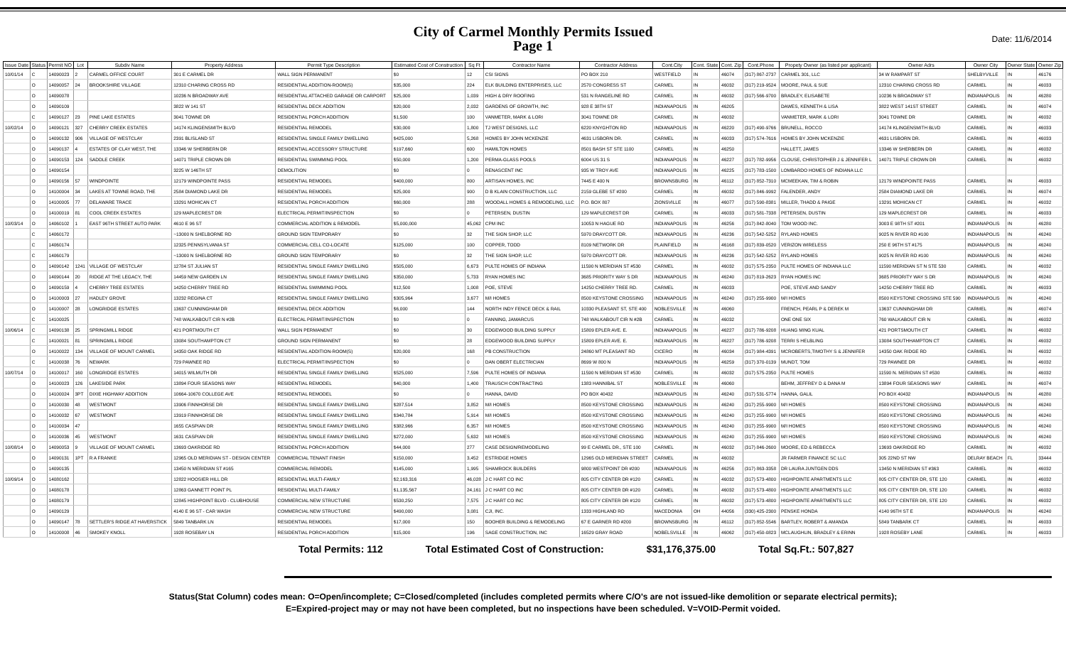Date: 11/6/2014
City of Carmel Monthly Permits Issued
Page 1
| Issue Date | Status | Permit NO | Lot | Subdiv Name | Property Address | Permit Type Description | Estimated Cost of Construction | Sq Ft | Contractor Name | Contractor Address | Cont.City | Cont. State | Cont. Zip | Cont.Phone | Propety Owner (as listed per applicant) | Owner Adrs | Owner City | Owner State | Owner Zip |
| --- | --- | --- | --- | --- | --- | --- | --- | --- | --- | --- | --- | --- | --- | --- | --- | --- | --- | --- | --- |
| 10/01/14 | C | 14090023 | 2 | CARMEL OFFICE COURT | 301 E CARMEL DR | WALL SIGN PERMANENT | $0 | 12 | CSI SIGNS | PO BOX 210 | WESTFIELD | IN | 46074 | (317) 867-2737 | CARMEL 301, LLC | 34 W RAMPART ST | SHELBYVILLE | IN | 46176 |
| | O | 14090057 | 24 | BROOKSHIRE VILLAGE | 12310 CHARING CROSS RD | RESIDENTIAL ADDITION-ROOM(S) | $35,000 | 224 | ELK BUILDING ENTERPRISES, LLC | 2570 CONGRESS ST | CARMEL | IN | 46032 | (317) 219-9524 | MOORE, PAUL & SUE | 12310 CHARING CROSS RD | CARMEL | IN | 46033 |
| | O | 14090078 | | | 10236 N BROADWAY AVE | RESIDENTIAL ATTACHED GARAGE OR CARPORT | $25,000 | 1,039 | HIGH & DRY ROOFING | 531 N RANGELINE RD | CARMEL | IN | 46032 | (317) 566-9700 | BRADLEY, ELISABETE | 10236 N BROADWAY ST | INDIANAPOLIS | IN | 46280 |
| | O | 14090109 | | | 3822 W 141 ST | RESIDENTIAL DECK ADDITION | $20,000 | 2,032 | GARDENS OF GROWTH, INC | 928 E 38TH ST | INDIANAPOLIS | IN | 46205 | | DAWES, KENNETH & LISA | 3822 WEST 141ST STREET | CARMEL | IN | 46074 |
| | C | 14090127 | 23 | PINE LAKE ESTATES | 3041 TOWNE DR | RESIDENTIAL PORCH ADDITION | $1,500 | 100 | VANMETER, MARK & LORI | 3041 TOWNE DR | CARMEL | IN | 46032 | | VANMETER, MARK & LORI | 3041 TOWNE DR | CARMEL | IN | 46032 |
| 10/02/14 | O | 14090121 | 327 | CHERRY CREEK ESTATES | 14174 KLINGENSMITH BLVD | RESIDENTIAL REMODEL | $30,000 | 1,800 | TJ WEST DESIGNS, LLC | 6220 KNYGHTON RD | INDIANAPOLIS | IN | 46220 | (317) 490-9766 | BRUNELL, ROCCO | 14174 KLINGENSMITH BLVD | CARMEL | IN | 46033 |
| | O | 14090132 | 906 | VILLAGE OF WESTCLAY | 2391 BLISLAND ST | RESIDENTIAL SINGLE FAMILY DWELLING | $425,000 | 5,268 | HOMES BY JOHN MCKENZIE | 4631 LISBORN DR. | CARMEL | IN | 46033 | (317) 574-7616 | HOMES BY JOHN MCKENZIE | 4631 LISBORN DR. | CARMEL | IN | 46033 |
| | O | 14090137 | 4 | ESTATES OF CLAY WEST, THE | 13346 W SHERBERN DR | RESIDENTIAL ACCESSORY STRUCTURE | $197,660 | 600 | HAMILTON HOMES | 8501 BASH ST STE 1100 | CARMEL | IN | 46250 | | HALLETT, JAMES | 13346 W SHERBERN DR | CARMEL | IN | 46032 |
| | O | 14090153 | 124 | SADDLE CREEK | 14071 TRIPLE CROWN DR | RESIDENTIAL SWIMMING POOL | $50,000 | 1,200 | PERMA-GLASS POOLS | 6004 US 31 S | INDIANAPOLIS | IN | 46227 | (317) 782-9956 | CLOUSE, CHRISTOPHER J & JENNIFER L | 14071 TRIPLE CROWN DR | CARMEL | IN | 46032 |
| | O | 14090154 | | | 3225 W 146TH ST | DEMOLITION | $0 | 0 | RENASCENT INC | 935 W TROY AVE | INDIANAPOLIS | IN | 46225 | (317) 783-1500 | LOMBARDO HOMES OF INDIANA LLC | | | | |
| | O | 14090156 | 57 | WINDPOINTE | 12179 WINDPOINTE PASS | RESIDENTIAL REMODEL | $400,000 | 800 | ARTISAN HOMES, INC | 7445 E 400 N | BROWNSBURG | IN | 46112 | (317) 852-7310 | MCMEEKAN, TIM & ROBIN | 12179 WINDPOINTE PASS | CARMEL | IN | 46033 |
| | O | 14100004 | 34 | LAKES AT TOWNE ROAD, THE | 2584 DIAMOND LAKE DR | RESIDENTIAL REMODEL | $25,000 | 900 | D B KLAIN CONSTRUCTION, LLC | 2159 GLEBE ST #200 | CARMEL | IN | 46032 | (317) 846-9992 | FALENDER, ANDY | 2584 DIAMOND LAKE DR | CARMEL | IN | 46074 |
| | O | 14100005 | 77 | DELAWARE TRACE | 13291 MOHICAN CT | RESIDENTIAL PORCH ADDITION | $60,000 | 288 | WOODALL HOMES & REMODELING, LLC | P.O. BOX 807 | ZIONSVILLE | IN | 46077 | (317) 590-8381 | MILLER, THADD & PAIGE | 13291 MOHICAN CT | CARMEL | IN | 46032 |
| | O | 14100019 | 81 | COOL CREEK ESTATES | 129 MAPLECREST DR | ELECTRICAL PERMIT/INSPECTION | $0 | 0 | PETERSEN, DUSTIN | 129 MAPLECREST DR | CARMEL | IN | 46033 | (317) 581-7338 | PETERSEN, DUSTIN | 129 MAPLECREST DR | CARMEL | IN | 46033 |
| 10/03/14 | O | 14060102 | 1 | EAST 96TH STREET AUTO PARK | 4610 E 96 ST | COMMERCIAL ADDITION & REMODEL | $5,000,000 | 45,062 | CPM INC | 10053 N HAGUE RD | INDIANAPOLIS | IN | 46256 | (317) 842-8040 | TOM WOOD INC. | 3003 E 98TH ST #201 | INDIANAPOLIS | IN | 46280 |
| | C | 14060172 | | | ~13000 N SHELBORNE RD | GROUND SIGN TEMPORARY | $0 | 32 | THE SIGN SHOP, LLC | 5970 DRAYCOTT DR. | INDIANAPOLIS | IN | 46236 | (317) 542-5252 | RYLAND HOMES | 9025 N RIVER RD #100 | INDIANAPOLIS | IN | 46240 |
| | C | 14060174 | | | 12325 PENNSYLVANIA ST | COMMERCIAL CELL CO-LOCATE | $125,000 | 100 | COPPER, TODD | 8109 NETWORK DR | PLAINFIELD | IN | 46168 | (317) 839-0520 | VERIZON WIRELESS | 250 E 96TH ST #175 | INDIANAPOLIS | IN | 46240 |
| | C | 14060179 | | | ~13000 N SHELBORNE RD | GROUND SIGN TEMPORARY | $0 | 32 | THE SIGN SHOP, LLC | 5970 DRAYCOTT DR. | INDIANAPOLIS | IN | 46236 | (317) 542-5252 | RYLAND HOMES | 9025 N RIVER RD #100 | INDIANAPOLIS | IN | 46240 |
| | O | 14090142 | 1241 | VILLAGE OF WESTCLAY | 12784 ST JULIAN ST | RESIDENTIAL SINGLE FAMILY DWELLING | $505,000 | 6,673 | PULTE HOMES OF INDIANA | 11590 N MERIDIAN ST #530 | CARMEL | IN | 46032 | (317) 575-2350 | PULTE HOMES OF INDIANA LLC | 11590 MERIDIAN ST N STE 530 | CARMEL | IN | 46032 |
| | O | 14090144 | 20 | RIDGE AT THE LEGACY, THE | 14459 NEW GARDEN LN | RESIDENTIAL SINGLE FAMILY DWELLING | $350,000 | 5,733 | RYAN HOMES INC | 3685 PRIORITY WAY S DR | INDIANAPOLIS | IN | 46240 | (317) 819-2623 | RYAN HOMES INC | 3685 PRIORITY WAY S DR | INDIANAPOLIS | IN | 46240 |
| | O | 14090159 | 4 | CHERRY TREE ESTATES | 14250 CHERRY TREE RD | RESIDENTIAL SWIMMING POOL | $12,500 | 1,008 | POE, STEVE | 14250 CHERRY TREE RD. | CARMEL | IN | 46033 | | POE, STEVE AND SANDY | 14250 CHERRY TREE RD | CARMEL | IN | 46033 |
| | O | 14100003 | 27 | HADLEY GROVE | 13232 REGINA CT | RESIDENTIAL SINGLE FAMILY DWELLING | $305,964 | 3,677 | M/I HOMES | 8500 KEYSTONE CROSSING | INDIANAPOLIS | IN | 46240 | (317) 255-9900 | M/I HOMES | 8500 KEYSTONE CROSSING STE 590 | INDIANAPOLIS | IN | 46240 |
| | O | 14100007 | 28 | LONGRIDGE ESTATES | 13637 CUNNINGHAM DR | RESIDENTIAL DECK ADDITION | $6,000 | 144 | NORTH INDY FENCE DECK & RAIL | 10330 PLEASANT ST, STE 400 | NOBLESVILLE | IN | 46060 | | FRENCH, PEARL P & DEREK M | 13637 CUNNINGHAM DR | CARMEL | IN | 46074 |
| | C | 14100025 | | | 748 WALKABOUT CIR N #2B | ELECTRICAL PERMIT/INSPECTION | $0 | 0 | FANNING, JAMARCUS | 748 WALKABOUT CIR N #2B | CARMEL | IN | 46032 | | ONE ONE SIX | 760 WALKABOUT CIR N | CARMEL | IN | 46032 |
| 10/06/14 | C | 14090138 | 25 | SPRINGMILL RIDGE | 421 PORTMOUTH CT | WALL SIGN PERMANENT | $0 | 30 | EDGEWOOD BUILDING SUPPLY | 15809 EPLER AVE. E. | INDIANAPOLIS | IN | 46227 | (317) 786-9208 | HUANG MING KUAL | 421 PORTSMOUTH CT | CARMEL | IN | 46032 |
| | C | 14100021 | 81 | SPRINGMILL RIDGE | 13084 SOUTHAMPTON CT | GROUND SIGN PERMANENT | $0 | 28 | EDGEWOOD BUILDING SUPPLY | 15809 EPLER AVE. E. | INDIANAPOLIS | IN | 46227 | (317) 786-9208 | TERRI S HELBLING | 13084 SOUTHHAMPTON CT | CARMEL | IN | 46032 |
| | O | 14100022 | 134 | VILLAGE OF MOUNT CARMEL | 14350 OAK RIDGE RD | RESIDENTIAL ADDITION-ROOM(S) | $20,000 | 168 | PB CONSTRUCTION | 24860 MT PLEASANT RD | CICERO | IN | 46034 | (317) 984-4391 | MCROBERTS,TIMOTHY S & JENNIFER | 14350 OAK RIDGE RD | CARMEL | IN | 46032 |
| | C | 14100038 | 76 | NEWARK | 729 PAWNEE RD | ELECTRICAL PERMIT/INSPECTION | $0 | 0 | DAN OBERT ELECTRICIAN | 8699 W 800 N | INDIANAPOLIS | IN | 46259 | (317) 370-0139 | MUNDT, TOM | 729 PAWNEE DR | CARMEL | IN | 46032 |
| 10/07/14 | O | 14100017 | 160 | LONGRIDGE ESTATES | 14015 WILMUTH DR | RESIDENTIAL SINGLE FAMILY DWELLING | $525,000 | 7,596 | PULTE HOMES OF INDIANA | 11590 N MERIDIAN ST #530 | CARMEL | IN | 46032 | (317) 575-2350 | PULTE HOMES | 11590 N. MERIDIAN ST #530 | CARMEL | IN | 46032 |
| | O | 14100023 | 126 | LAKESIDE PARK | 13894 FOUR SEASONS WAY | RESIDENTIAL REMODEL | $40,000 | 1,400 | TRAUSCH CONTRACTING | 1383 HANNIBAL ST | NOBLESVILLE | IN | 46060 | | BEHM, JEFFREY D & DANA M | 13894 FOUR SEASONS WAY | CARMEL | IN | 46074 |
| | O | 14100024 | 3PT | DIXIE HIGHWAY ADDITION | 10664-10670 COLLEGE AVE | RESIDENTIAL REMODEL | $0 | 0 | HANNA, DAVID | PO BOX 40432 | INDIANAPOLIS | IN | 46240 | (317) 531-5774 | HANNA, GALIL | PO BOX 40432 | INDIANAPOLIS | IN | 46280 |
| | O | 14100030 | 48 | WESTMONT | 13906 FINNHORSE DR | RESIDENTIAL SINGLE FAMILY DWELLING | $287,514 | 3,852 | M/I HOMES | 8500 KEYSTONE CROSSING | INDIANAPOLIS | IN | 46240 | (317) 255-9900 | M/I HOMES | 8500 KEYSTONE CROSSING | INDIANAPOLIS | IN | 46240 |
| | O | 14100032 | 67 | WESTMONT | 13919 FINNHORSE DR | RESIDENTIAL SINGLE FAMILY DWELLING | $340,784 | 5,914 | M/I HOMES | 8500 KEYSTONE CROSSING | INDIANAPOLIS | IN | 46240 | (317) 255-9900 | M/I HOMES | 8500 KEYSTONE CROSSING | INDIANAPOLIS | IN | 46240 |
| | O | 14100034 | 47 | | 1655 CASPIAN DR | RESIDENTIAL SINGLE FAMILY DWELLING | $382,966 | 6,357 | M/I HOMES | 8500 KEYSTONE CROSSING | INDIANAPOLIS | IN | 46240 | (317) 255-9900 | M/I HOMES | 8500 KEYSTONE CROSSING | INDIANAPOLIS | IN | 46240 |
| | O | 14100036 | 45 | WESTMONT | 1631 CASPIAN DR | RESIDENTIAL SINGLE FAMILY DWELLING | $272,000 | 5,632 | M/I HOMES | 8500 KEYSTONE CROSSING | INDIANAPOLIS | IN | 46240 | (317) 255-9900 | M/I HOMES | 8500 KEYSTONE CROSSING | INDIANAPOLIS | IN | 46240 |
| 10/08/14 | O | 14090053 | 9 | VILLAGE OF MOUNT CARMEL | 13693 OAKRIDGE RD | RESIDENTIAL PORCH ADDITION | $44,000 | 277 | CASE DESIGN/REMODELING | 99 E CARMEL DR., STE 100 | CARMEL | IN | 46032 | (317) 846-2600 | MOORE, ED & REBECCA | 13693 OAKRIDGE RD | CARMEL | IN | 46032 |
| | O | 14090131 | 1PT | R A FRANKE | 12965 OLD MERIDIAN ST - DESIGN CENTER | COMMERCIAL TENANT FINISH | $150,000 | 3,452 | ESTRIDGE HOMES | 12965 OLD MERIDIAN STREET | CARMEL | IN | 46032 | | JR FARMER FINANCE SC LLC | 305 22ND ST NW | DELRAY BEACH | FL | 33444 |
| | O | 14090135 | | | 13450 N MERIDIAN ST #165 | COMMERCIAL REMODEL | $145,000 | 1,995 | SHAMROCK BUILDERS | 9800 WESTPOINT DR #200 | INDIANAPOLIS | IN | 46256 | (317) 863-3358 | DR LAURA JUNTGEN DDS | 13450 N MERIDIAN ST #363 | CARMEL | IN | 46032 |
| 10/09/14 | O | 14080162 | | | 12822 HOOSIER HILL DR | RESIDENTIAL MULTI-FAMILY | $2,163,316 | 46,028 | J C HART CO INC | 805 CITY CENTER DR #120 | CARMEL | IN | 46032 | (317) 573-4800 | HIGHPOINTE APARTMENTS LLC | 805 CITY CENTER DR, STE 120 | CARMEL | IN | 46032 |
| | O | 14080178 | | | 12863 GANNETT POINT PL | RESIDENTIAL MULTI-FAMILY | $1,135,567 | 24,161 | J C HART CO INC | 805 CITY CENTER DR #120 | CARMEL | IN | 46032 | (317) 573-4800 | HIGHPOINTE APARTMENTS LLC | 805 CITY CENTER DR, STE 120 | CARMEL | IN | 46032 |
| | O | 14080179 | | | 12845 HIGHPOINT BLVD - CLUBHOUSE | COMMERCIAL NEW STRUCTURE | $530,250 | 7,575 | J C HART CO INC | 805 CITY CENTER DR #120 | CARMEL | IN | 46032 | (317) 573-4800 | HIGHPOINTE APARTMENTS LLC | 805 CITY CENTER DR, STE 120 | CARMEL | IN | 46032 |
| | O | 14090129 | | | 4140 E 96 ST - CAR WASH | COMMERCIAL NEW STRUCTURE | $490,000 | 3,081 | CJI, INC. | 1333 HIGHLAND RD | MACEDONIA | OH | 44056 | (330) 425-2300 | PENSKE HONDA | 4140 96TH ST E | INDIANAPOLIS | IN | 46240 |
| | O | 14090147 | 78 | SETTLER'S RIDGE AT HAVERSTICK | 5849 TANBARK LN | RESIDENTIAL REMODEL | $17,000 | 150 | BOOHER BUILDING & REMODELING | 67 E GARNER RD #200 | BROWNSBURG | IN | 46112 | (317) 852-5546 | BARTLEY, ROBERT & AMANDA | 5849 TANBARK CT | CARMEL | IN | 46033 |
| | O | 14100008 | 46 | SMOKEY KNOLL | 1928 ROSEBAY LN | RESIDENTIAL PORCH ADDITION | $15,000 | 196 | SAGE CONSTRUCTION, INC | 16529 GRAY ROAD | NOBELSVILLE | IN | 46062 | (317) 450-0823 | MCLAUGHLIN, BRADLEY & ERINN | 1928 ROSEBY LANE | CARMEL | IN | 46033 |
Total Permits: 112 Total Estimated Cost of Construction: $31,176,375.00 Total Sq.Ft.: 507,827
Status(Stat Column) codes mean: O=Open/incomplete; C=Closed/completed (includes completed permits where C/O's are not issued-like demolition or separate electrical permits);
E=Expired-project may or may not have been completed, but no inspections have been scheduled. V=VOID-Permit voided.